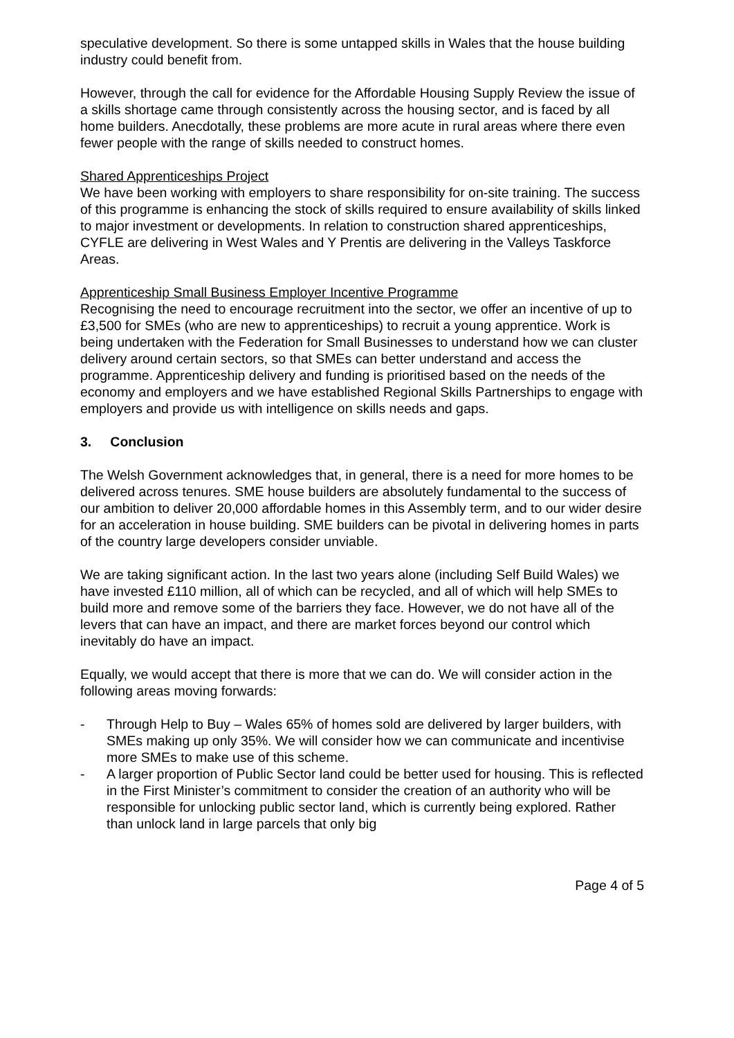speculative development. So there is some untapped skills in Wales that the house building industry could benefit from.
However, through the call for evidence for the Affordable Housing Supply Review the issue of a skills shortage came through consistently across the housing sector, and is faced by all home builders. Anecdotally, these problems are more acute in rural areas where there even fewer people with the range of skills needed to construct homes.
Shared Apprenticeships Project
We have been working with employers to share responsibility for on-site training. The success of this programme is enhancing the stock of skills required to ensure availability of skills linked to major investment or developments. In relation to construction shared apprenticeships, CYFLE are delivering in West Wales and Y Prentis are delivering in the Valleys Taskforce Areas.
Apprenticeship Small Business Employer Incentive Programme
Recognising the need to encourage recruitment into the sector, we offer an incentive of up to £3,500 for SMEs (who are new to apprenticeships) to recruit a young apprentice. Work is being undertaken with the Federation for Small Businesses to understand how we can cluster delivery around certain sectors, so that SMEs can better understand and access the programme. Apprenticeship delivery and funding is prioritised based on the needs of the economy and employers and we have established Regional Skills Partnerships to engage with employers and provide us with intelligence on skills needs and gaps.
3. Conclusion
The Welsh Government acknowledges that, in general, there is a need for more homes to be delivered across tenures. SME house builders are absolutely fundamental to the success of our ambition to deliver 20,000 affordable homes in this Assembly term, and to our wider desire for an acceleration in house building. SME builders can be pivotal in delivering homes in parts of the country large developers consider unviable.
We are taking significant action. In the last two years alone (including Self Build Wales) we have invested £110 million, all of which can be recycled, and all of which will help SMEs to build more and remove some of the barriers they face. However, we do not have all of the levers that can have an impact, and there are market forces beyond our control which inevitably do have an impact.
Equally, we would accept that there is more that we can do. We will consider action in the following areas moving forwards:
- Through Help to Buy – Wales 65% of homes sold are delivered by larger builders, with SMEs making up only 35%. We will consider how we can communicate and incentivise more SMEs to make use of this scheme.
- A larger proportion of Public Sector land could be better used for housing. This is reflected in the First Minister’s commitment to consider the creation of an authority who will be responsible for unlocking public sector land, which is currently being explored. Rather than unlock land in large parcels that only big
Page 4 of 5